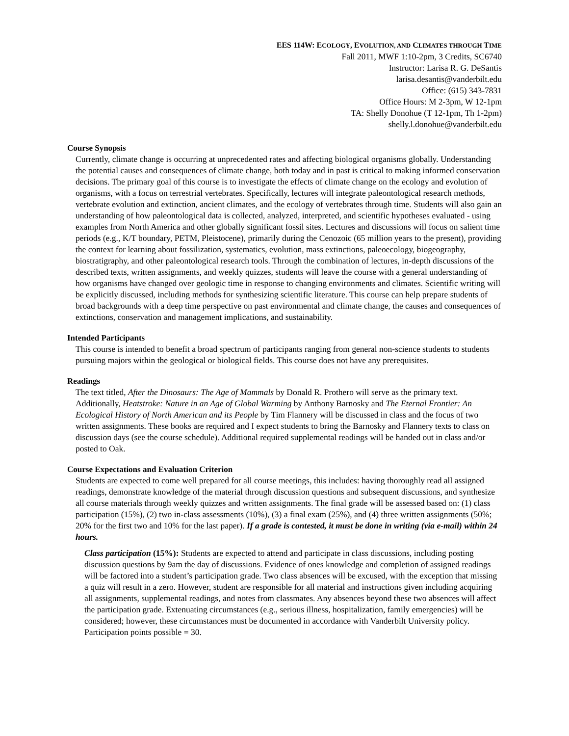EES 114W: ECOLOGY, EVOLUTION, AND CLIMATES THROUGH TIME
Fall 2011, MWF 1:10-2pm, 3 Credits, SC6740
Instructor: Larisa R. G. DeSantis
larisa.desantis@vanderbilt.edu
Office: (615) 343-7831
Office Hours: M 2-3pm, W 12-1pm
TA: Shelly Donohue (T 12-1pm, Th 1-2pm)
shelly.l.donohue@vanderbilt.edu
Course Synopsis
Currently, climate change is occurring at unprecedented rates and affecting biological organisms globally. Understanding the potential causes and consequences of climate change, both today and in past is critical to making informed conservation decisions. The primary goal of this course is to investigate the effects of climate change on the ecology and evolution of organisms, with a focus on terrestrial vertebrates. Specifically, lectures will integrate paleontological research methods, vertebrate evolution and extinction, ancient climates, and the ecology of vertebrates through time. Students will also gain an understanding of how paleontological data is collected, analyzed, interpreted, and scientific hypotheses evaluated - using examples from North America and other globally significant fossil sites. Lectures and discussions will focus on salient time periods (e.g., K/T boundary, PETM, Pleistocene), primarily during the Cenozoic (65 million years to the present), providing the context for learning about fossilization, systematics, evolution, mass extinctions, paleoecology, biogeography, biostratigraphy, and other paleontological research tools. Through the combination of lectures, in-depth discussions of the described texts, written assignments, and weekly quizzes, students will leave the course with a general understanding of how organisms have changed over geologic time in response to changing environments and climates. Scientific writing will be explicitly discussed, including methods for synthesizing scientific literature. This course can help prepare students of broad backgrounds with a deep time perspective on past environmental and climate change, the causes and consequences of extinctions, conservation and management implications, and sustainability.
Intended Participants
This course is intended to benefit a broad spectrum of participants ranging from general non-science students to students pursuing majors within the geological or biological fields. This course does not have any prerequisites.
Readings
The text titled, After the Dinosaurs: The Age of Mammals by Donald R. Prothero will serve as the primary text. Additionally, Heatstroke: Nature in an Age of Global Warming by Anthony Barnosky and The Eternal Frontier: An Ecological History of North American and its People by Tim Flannery will be discussed in class and the focus of two written assignments. These books are required and I expect students to bring the Barnosky and Flannery texts to class on discussion days (see the course schedule). Additional required supplemental readings will be handed out in class and/or posted to Oak.
Course Expectations and Evaluation Criterion
Students are expected to come well prepared for all course meetings, this includes: having thoroughly read all assigned readings, demonstrate knowledge of the material through discussion questions and subsequent discussions, and synthesize all course materials through weekly quizzes and written assignments. The final grade will be assessed based on: (1) class participation (15%), (2) two in-class assessments (10%), (3) a final exam (25%), and (4) three written assignments (50%; 20% for the first two and 10% for the last paper). If a grade is contested, it must be done in writing (via e-mail) within 24 hours.
Class participation (15%): Students are expected to attend and participate in class discussions, including posting discussion questions by 9am the day of discussions. Evidence of ones knowledge and completion of assigned readings will be factored into a student’s participation grade. Two class absences will be excused, with the exception that missing a quiz will result in a zero. However, student are responsible for all material and instructions given including acquiring all assignments, supplemental readings, and notes from classmates. Any absences beyond these two absences will affect the participation grade. Extenuating circumstances (e.g., serious illness, hospitalization, family emergencies) will be considered; however, these circumstances must be documented in accordance with Vanderbilt University policy. Participation points possible = 30.